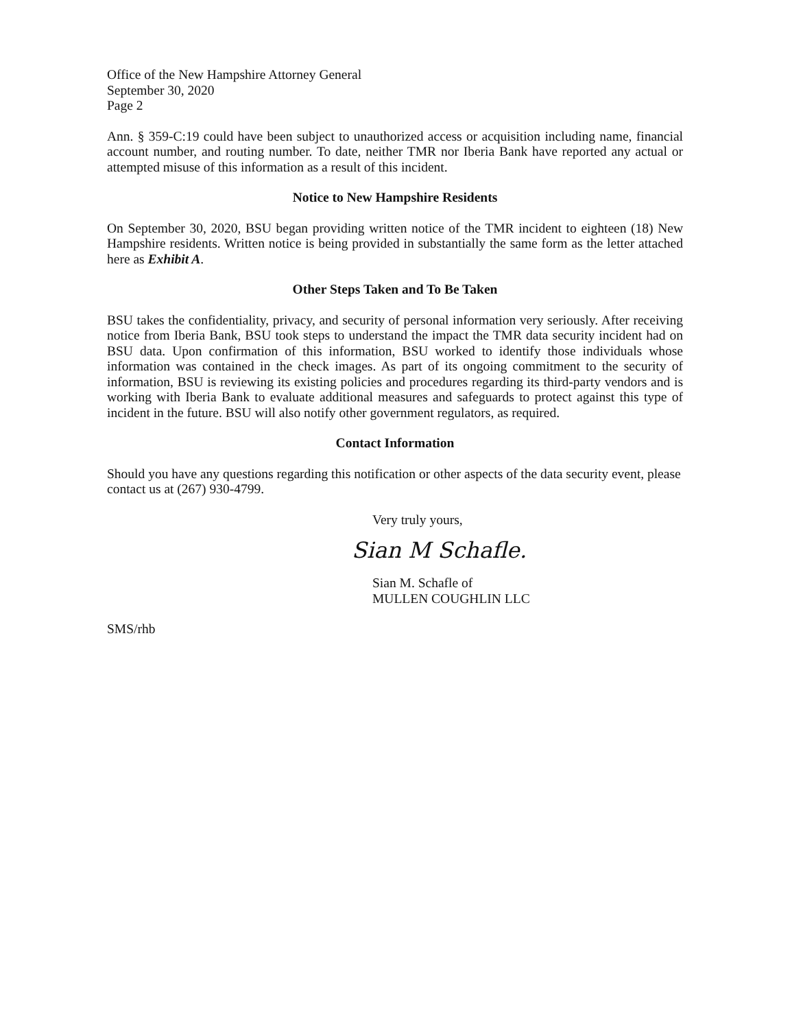Office of the New Hampshire Attorney General
September 30, 2020
Page 2
Ann. § 359-C:19 could have been subject to unauthorized access or acquisition including name, financial account number, and routing number. To date, neither TMR nor Iberia Bank have reported any actual or attempted misuse of this information as a result of this incident.
Notice to New Hampshire Residents
On September 30, 2020, BSU began providing written notice of the TMR incident to eighteen (18) New Hampshire residents. Written notice is being provided in substantially the same form as the letter attached here as Exhibit A.
Other Steps Taken and To Be Taken
BSU takes the confidentiality, privacy, and security of personal information very seriously. After receiving notice from Iberia Bank, BSU took steps to understand the impact the TMR data security incident had on BSU data. Upon confirmation of this information, BSU worked to identify those individuals whose information was contained in the check images. As part of its ongoing commitment to the security of information, BSU is reviewing its existing policies and procedures regarding its third-party vendors and is working with Iberia Bank to evaluate additional measures and safeguards to protect against this type of incident in the future. BSU will also notify other government regulators, as required.
Contact Information
Should you have any questions regarding this notification or other aspects of the data security event, please contact us at (267) 930-4799.
Very truly yours,
Sian M Schafle.
Sian M. Schafle of
MULLEN COUGHLIN LLC
SMS/rhb